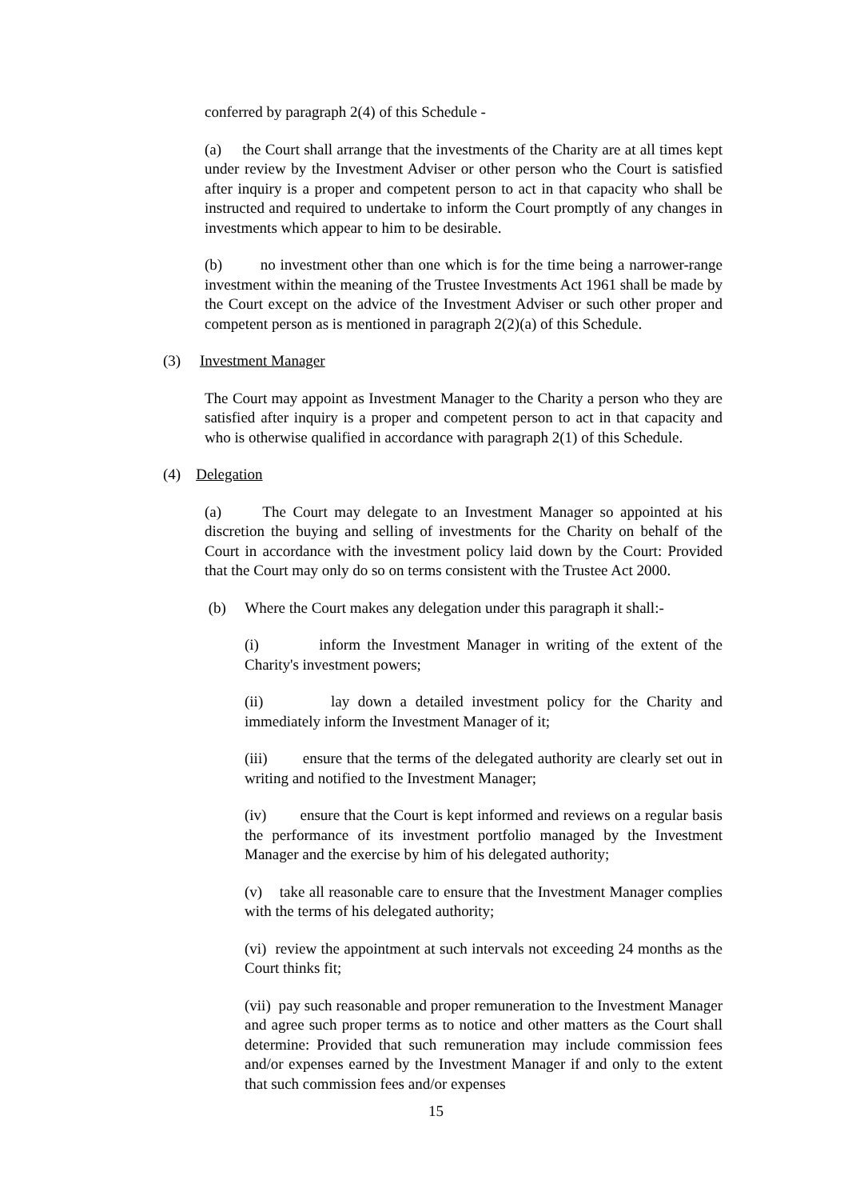conferred by paragraph 2(4) of this Schedule -
(a) the Court shall arrange that the investments of the Charity are at all times kept under review by the Investment Adviser or other person who the Court is satisfied after inquiry is a proper and competent person to act in that capacity who shall be instructed and required to undertake to inform the Court promptly of any changes in investments which appear to him to be desirable.
(b) no investment other than one which is for the time being a narrower-range investment within the meaning of the Trustee Investments Act 1961 shall be made by the Court except on the advice of the Investment Adviser or such other proper and competent person as is mentioned in paragraph 2(2)(a) of this Schedule.
(3) Investment Manager
The Court may appoint as Investment Manager to the Charity a person who they are satisfied after inquiry is a proper and competent person to act in that capacity and who is otherwise qualified in accordance with paragraph 2(1) of this Schedule.
(4) Delegation
(a) The Court may delegate to an Investment Manager so appointed at his discretion the buying and selling of investments for the Charity on behalf of the Court in accordance with the investment policy laid down by the Court: Provided that the Court may only do so on terms consistent with the Trustee Act 2000.
(b) Where the Court makes any delegation under this paragraph it shall:-
(i) inform the Investment Manager in writing of the extent of the Charity's investment powers;
(ii) lay down a detailed investment policy for the Charity and immediately inform the Investment Manager of it;
(iii) ensure that the terms of the delegated authority are clearly set out in writing and notified to the Investment Manager;
(iv) ensure that the Court is kept informed and reviews on a regular basis the performance of its investment portfolio managed by the Investment Manager and the exercise by him of his delegated authority;
(v) take all reasonable care to ensure that the Investment Manager complies with the terms of his delegated authority;
(vi) review the appointment at such intervals not exceeding 24 months as the Court thinks fit;
(vii) pay such reasonable and proper remuneration to the Investment Manager and agree such proper terms as to notice and other matters as the Court shall determine: Provided that such remuneration may include commission fees and/or expenses earned by the Investment Manager if and only to the extent that such commission fees and/or expenses
15